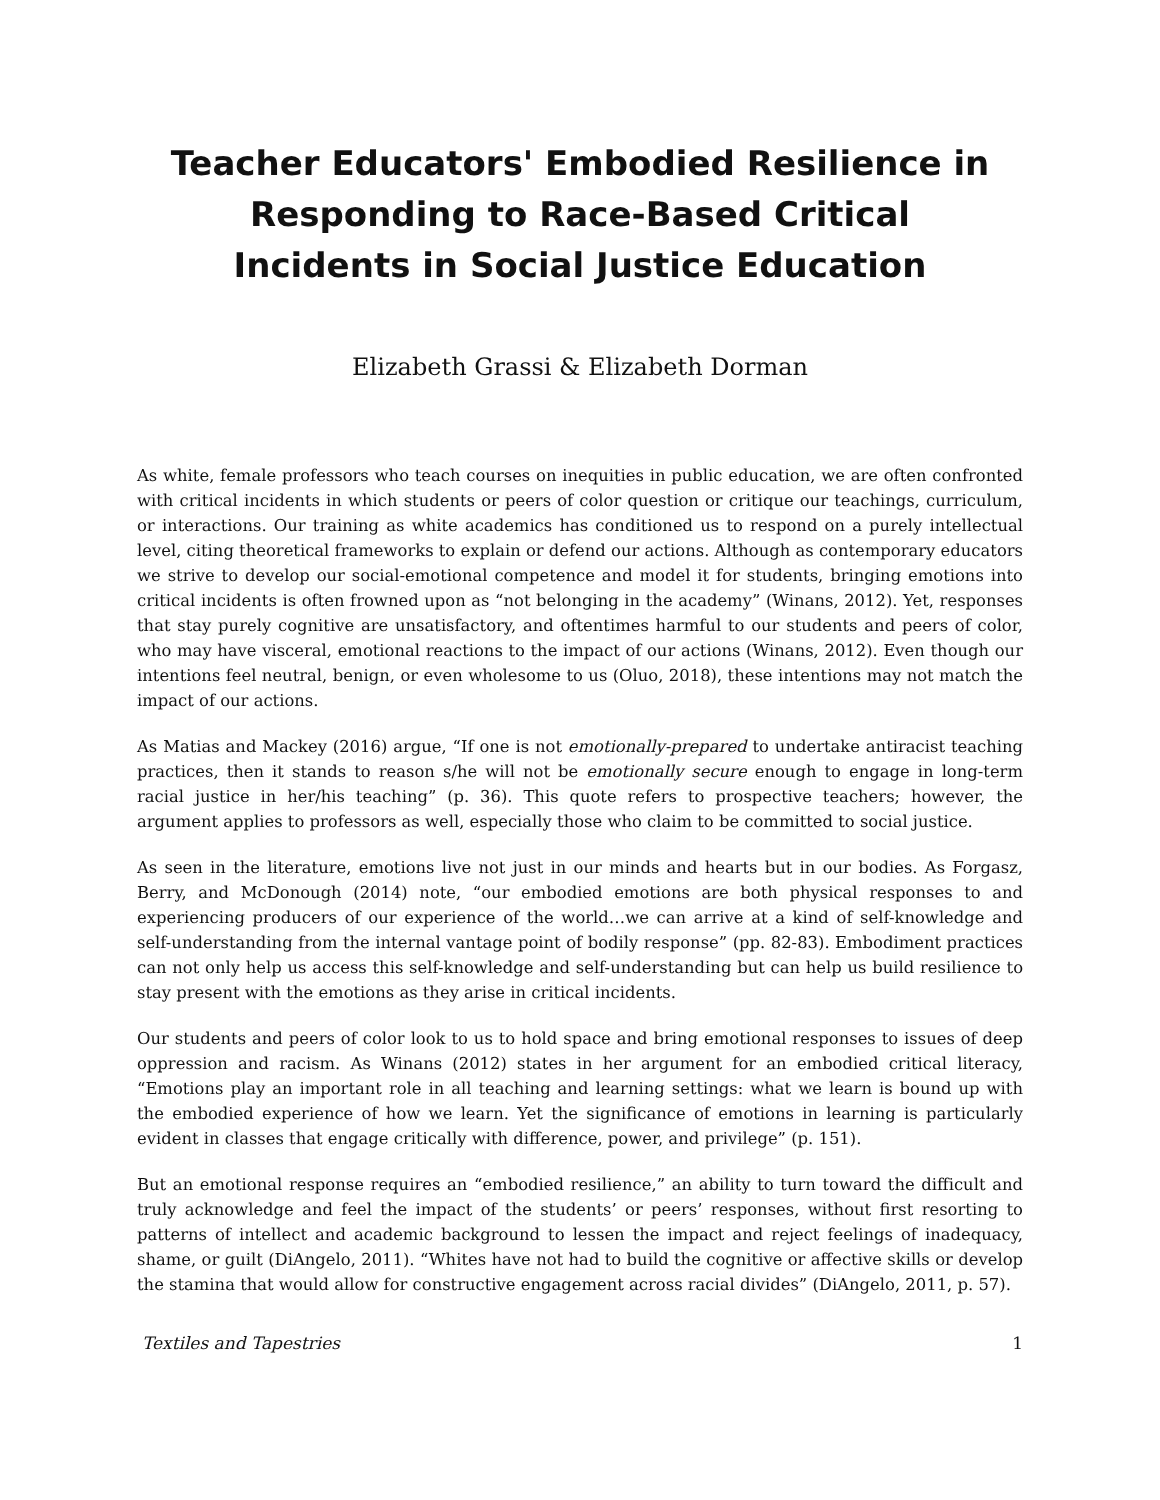Teacher Educators' Embodied Resilience in Responding to Race-Based Critical Incidents in Social Justice Education
Elizabeth Grassi & Elizabeth Dorman
As white, female professors who teach courses on inequities in public education, we are often confronted with critical incidents in which students or peers of color question or critique our teachings, curriculum, or interactions. Our training as white academics has conditioned us to respond on a purely intellectual level, citing theoretical frameworks to explain or defend our actions. Although as contemporary educators we strive to develop our social-emotional competence and model it for students, bringing emotions into critical incidents is often frowned upon as “not belonging in the academy” (Winans, 2012). Yet, responses that stay purely cognitive are unsatisfactory, and oftentimes harmful to our students and peers of color, who may have visceral, emotional reactions to the impact of our actions (Winans, 2012). Even though our intentions feel neutral, benign, or even wholesome to us (Oluo, 2018), these intentions may not match the impact of our actions.
As Matias and Mackey (2016) argue, “If one is not emotionally-prepared to undertake antiracist teaching practices, then it stands to reason s/he will not be emotionally secure enough to engage in long-term racial justice in her/his teaching” (p. 36). This quote refers to prospective teachers; however, the argument applies to professors as well, especially those who claim to be committed to social justice.
As seen in the literature, emotions live not just in our minds and hearts but in our bodies. As Forgasz, Berry, and McDonough (2014) note, “our embodied emotions are both physical responses to and experiencing producers of our experience of the world…we can arrive at a kind of self-knowledge and self-understanding from the internal vantage point of bodily response” (pp. 82-83). Embodiment practices can not only help us access this self-knowledge and self-understanding but can help us build resilience to stay present with the emotions as they arise in critical incidents.
Our students and peers of color look to us to hold space and bring emotional responses to issues of deep oppression and racism. As Winans (2012) states in her argument for an embodied critical literacy, “Emotions play an important role in all teaching and learning settings: what we learn is bound up with the embodied experience of how we learn. Yet the significance of emotions in learning is particularly evident in classes that engage critically with difference, power, and privilege” (p. 151).
But an emotional response requires an “embodied resilience,” an ability to turn toward the difficult and truly acknowledge and feel the impact of the students’ or peers’ responses, without first resorting to patterns of intellect and academic background to lessen the impact and reject feelings of inadequacy, shame, or guilt (DiAngelo, 2011). “Whites have not had to build the cognitive or affective skills or develop the stamina that would allow for constructive engagement across racial divides” (DiAngelo, 2011, p. 57).
Textiles and Tapestries 1